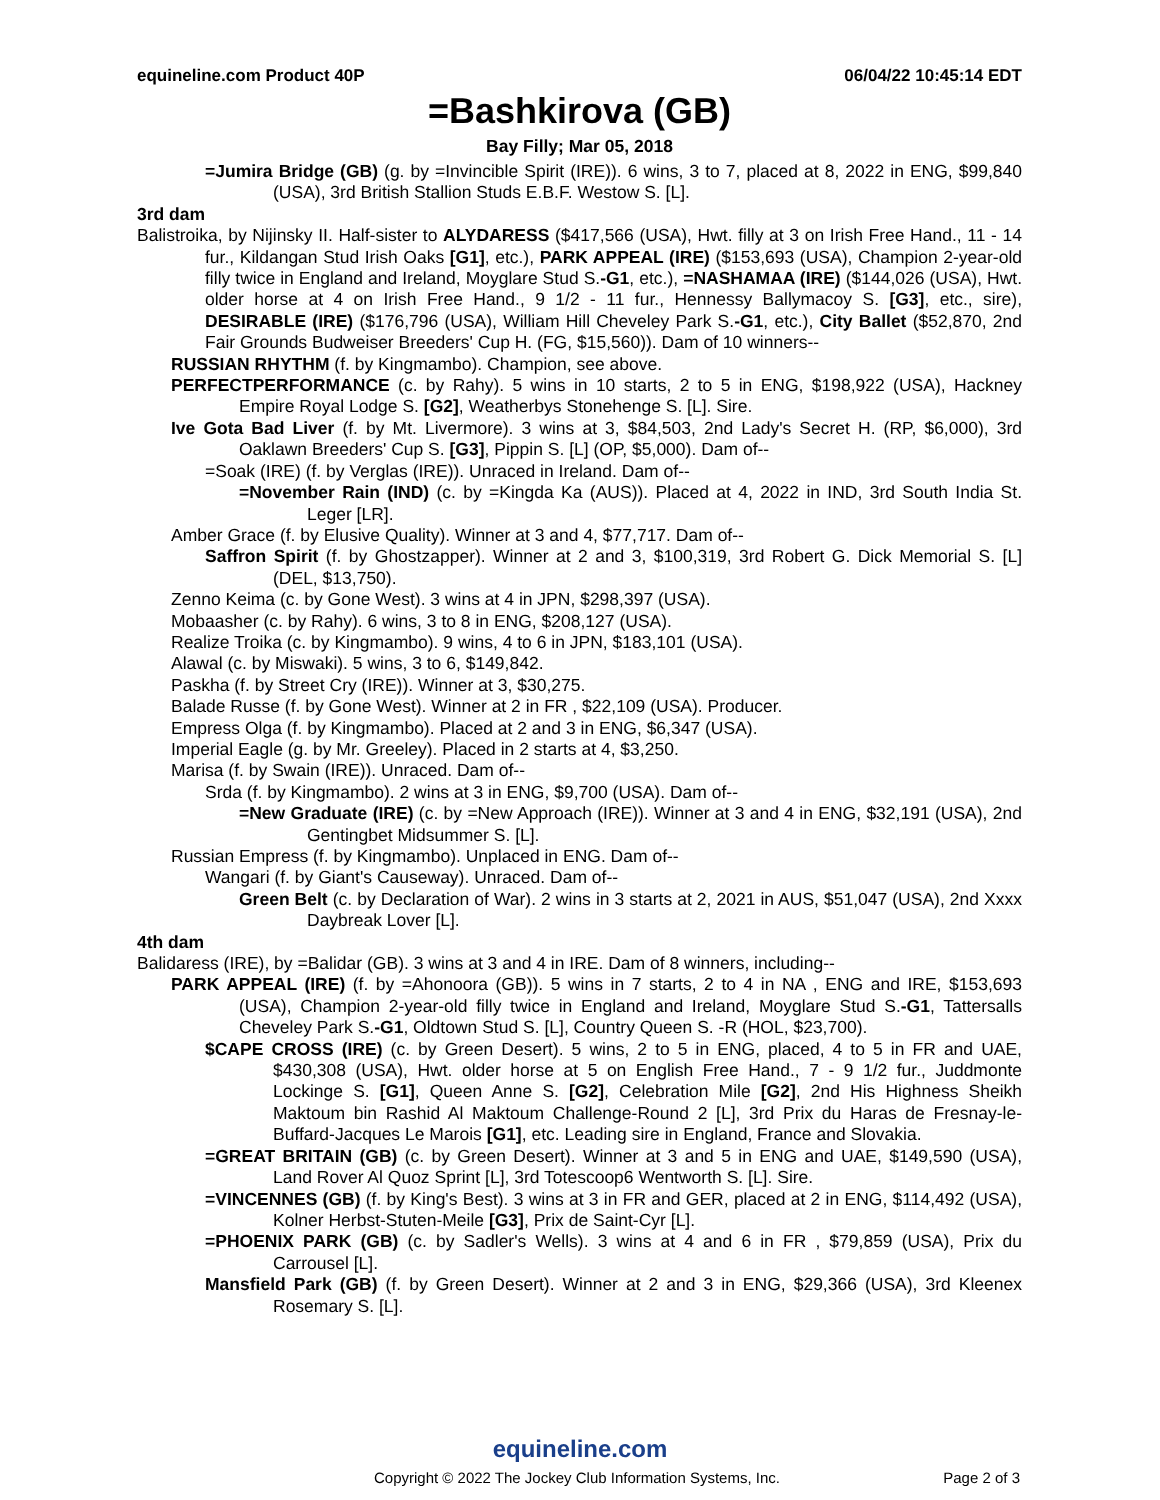equineline.com Product 40P 06/04/22 10:45:14 EDT
=Bashkirova (GB)
Bay Filly; Mar 05, 2018
=Jumira Bridge (GB) (g. by =Invincible Spirit (IRE)). 6 wins, 3 to 7, placed at 8, 2022 in ENG, $99,840 (USA), 3rd British Stallion Studs E.B.F. Westow S. [L].
3rd dam
Balistroika, by Nijinsky II. Half-sister to ALYDARESS ($417,566 (USA), Hwt. filly at 3 on Irish Free Hand., 11 - 14 fur., Kildangan Stud Irish Oaks [G1], etc.), PARK APPEAL (IRE) ($153,693 (USA), Champion 2-year-old filly twice in England and Ireland, Moyglare Stud S.-G1, etc.), =NASHAMAA (IRE) ($144,026 (USA), Hwt. older horse at 4 on Irish Free Hand., 9 1/2 - 11 fur., Hennessy Ballymacoy S. [G3], etc., sire), DESIRABLE (IRE) ($176,796 (USA), William Hill Cheveley Park S.-G1, etc.), City Ballet ($52,870, 2nd Fair Grounds Budweiser Breeders' Cup H. (FG, $15,560)). Dam of 10 winners--
RUSSIAN RHYTHM (f. by Kingmambo). Champion, see above.
PERFECTPERFORMANCE (c. by Rahy). 5 wins in 10 starts, 2 to 5 in ENG, $198,922 (USA), Hackney Empire Royal Lodge S. [G2], Weatherbys Stonehenge S. [L]. Sire.
Ive Gota Bad Liver (f. by Mt. Livermore). 3 wins at 3, $84,503, 2nd Lady's Secret H. (RP, $6,000), 3rd Oaklawn Breeders' Cup S. [G3], Pippin S. [L] (OP, $5,000). Dam of--
=Soak (IRE) (f. by Verglas (IRE)). Unraced in Ireland. Dam of--
=November Rain (IND) (c. by =Kingda Ka (AUS)). Placed at 4, 2022 in IND, 3rd South India St. Leger [LR].
Amber Grace (f. by Elusive Quality). Winner at 3 and 4, $77,717. Dam of--
Saffron Spirit (f. by Ghostzapper). Winner at 2 and 3, $100,319, 3rd Robert G. Dick Memorial S. [L] (DEL, $13,750).
Zenno Keima (c. by Gone West). 3 wins at 4 in JPN, $298,397 (USA).
Mobaasher (c. by Rahy). 6 wins, 3 to 8 in ENG, $208,127 (USA).
Realize Troika (c. by Kingmambo). 9 wins, 4 to 6 in JPN, $183,101 (USA).
Alawal (c. by Miswaki). 5 wins, 3 to 6, $149,842.
Paskha (f. by Street Cry (IRE)). Winner at 3, $30,275.
Balade Russe (f. by Gone West). Winner at 2 in FR , $22,109 (USA). Producer.
Empress Olga (f. by Kingmambo). Placed at 2 and 3 in ENG, $6,347 (USA).
Imperial Eagle (g. by Mr. Greeley). Placed in 2 starts at 4, $3,250.
Marisa (f. by Swain (IRE)). Unraced. Dam of--
Srda (f. by Kingmambo). 2 wins at 3 in ENG, $9,700 (USA). Dam of--
=New Graduate (IRE) (c. by =New Approach (IRE)). Winner at 3 and 4 in ENG, $32,191 (USA), 2nd Gentingbet Midsummer S. [L].
Russian Empress (f. by Kingmambo). Unplaced in ENG. Dam of--
Wangari (f. by Giant's Causeway). Unraced. Dam of--
Green Belt (c. by Declaration of War). 2 wins in 3 starts at 2, 2021 in AUS, $51,047 (USA), 2nd Xxxx Daybreak Lover [L].
4th dam
Balidaress (IRE), by =Balidar (GB). 3 wins at 3 and 4 in IRE. Dam of 8 winners, including--
PARK APPEAL (IRE) (f. by =Ahonoora (GB)). 5 wins in 7 starts, 2 to 4 in NA , ENG and IRE, $153,693 (USA), Champion 2-year-old filly twice in England and Ireland, Moyglare Stud S.-G1, Tattersalls Cheveley Park S.-G1, Oldtown Stud S. [L], Country Queen S. -R (HOL, $23,700).
$CAPE CROSS (IRE) (c. by Green Desert). 5 wins, 2 to 5 in ENG, placed, 4 to 5 in FR and UAE, $430,308 (USA), Hwt. older horse at 5 on English Free Hand., 7 - 9 1/2 fur., Juddmonte Lockinge S. [G1], Queen Anne S. [G2], Celebration Mile [G2], 2nd His Highness Sheikh Maktoum bin Rashid Al Maktoum Challenge-Round 2 [L], 3rd Prix du Haras de Fresnay-le-Buffard-Jacques Le Marois [G1], etc. Leading sire in England, France and Slovakia.
=GREAT BRITAIN (GB) (c. by Green Desert). Winner at 3 and 5 in ENG and UAE, $149,590 (USA), Land Rover Al Quoz Sprint [L], 3rd Totescoop6 Wentworth S. [L]. Sire.
=VINCENNES (GB) (f. by King's Best). 3 wins at 3 in FR and GER, placed at 2 in ENG, $114,492 (USA), Kolner Herbst-Stuten-Meile [G3], Prix de Saint-Cyr [L].
=PHOENIX PARK (GB) (c. by Sadler's Wells). 3 wins at 4 and 6 in FR , $79,859 (USA), Prix du Carrousel [L].
Mansfield Park (GB) (f. by Green Desert). Winner at 2 and 3 in ENG, $29,366 (USA), 3rd Kleenex Rosemary S. [L].
equineline.com
Copyright © 2022 The Jockey Club Information Systems, Inc. Page 2 of 3